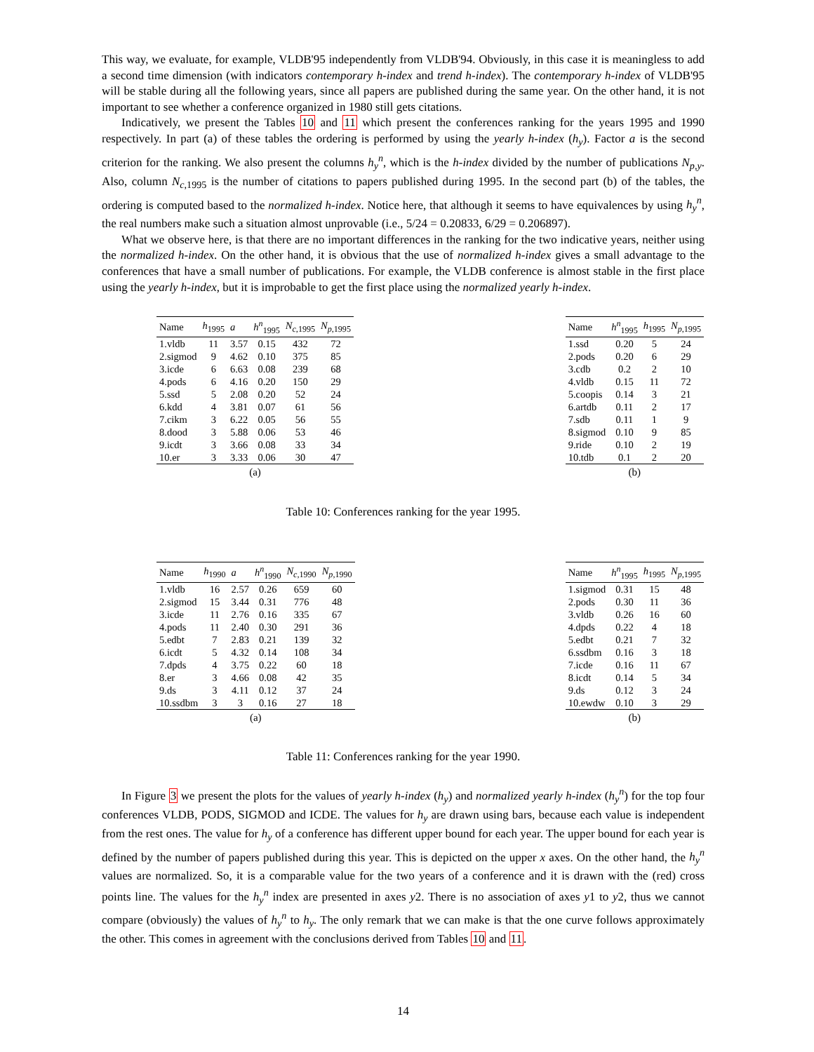This way, we evaluate, for example, VLDB'95 independently from VLDB'94. Obviously, in this case it is meaningless to add a second time dimension (with indicators contemporary h-index and trend h-index). The contemporary h-index of VLDB'95 will be stable during all the following years, since all papers are published during the same year. On the other hand, it is not important to see whether a conference organized in 1980 still gets citations.
Indicatively, we present the Tables 10 and 11 which present the conferences ranking for the years 1995 and 1990 respectively. In part (a) of these tables the ordering is performed by using the yearly h-index (h<sub>y</sub>). Factor a is the second criterion for the ranking. We also present the columns h<sub>y</sub><sup>n</sup>, which is the h-index divided by the number of publications N<sub>p,y</sub>. Also, column N<sub>c,1995</sub> is the number of citations to papers published during 1995. In the second part (b) of the tables, the ordering is computed based to the normalized h-index. Notice here, that although it seems to have equivalences by using h<sub>y</sub><sup>n</sup>, the real numbers make such a situation almost unprovable (i.e., 5/24 = 0.20833, 6/29 = 0.206897).
What we observe here, is that there are no important differences in the ranking for the two indicative years, neither using the normalized h-index. On the other hand, it is obvious that the use of normalized h-index gives a small advantage to the conferences that have a small number of publications. For example, the VLDB conference is almost stable in the first place using the yearly h-index, but it is improbable to get the first place using the normalized yearly h-index.
| Name | h<sub>1995</sub> | a | h<sup>n</sup><sub>1995</sub> | N<sub>c,1995</sub> | N<sub>p,1995</sub> |
| --- | --- | --- | --- | --- | --- |
| 1.vldb | 11 | 3.57 | 0.15 | 432 | 72 |
| 2.sigmod | 9 | 4.62 | 0.10 | 375 | 85 |
| 3.icde | 6 | 6.63 | 0.08 | 239 | 68 |
| 4.pods | 6 | 4.16 | 0.20 | 150 | 29 |
| 5.ssd | 5 | 2.08 | 0.20 | 52 | 24 |
| 6.kdd | 4 | 3.81 | 0.07 | 61 | 56 |
| 7.cikm | 3 | 6.22 | 0.05 | 56 | 55 |
| 8.dood | 3 | 5.88 | 0.06 | 53 | 46 |
| 9.icdt | 3 | 3.66 | 0.08 | 33 | 34 |
| 10.er | 3 | 3.33 | 0.06 | 30 | 47 |
(a)
| Name | h<sup>n</sup><sub>1995</sub> | h<sub>1995</sub> | N<sub>p,1995</sub> |
| --- | --- | --- | --- |
| 1.ssd | 0.20 | 5 | 24 |
| 2.pods | 0.20 | 6 | 29 |
| 3.cdb | 0.2 | 2 | 10 |
| 4.vldb | 0.15 | 11 | 72 |
| 5.coopis | 0.14 | 3 | 21 |
| 6.artdb | 0.11 | 2 | 17 |
| 7.sdb | 0.11 | 1 | 9 |
| 8.sigmod | 0.10 | 9 | 85 |
| 9.ride | 0.10 | 2 | 19 |
| 10.tdb | 0.1 | 2 | 20 |
(b)
Table 10: Conferences ranking for the year 1995.
| Name | h<sub>1990</sub> | a | h<sup>n</sup><sub>1990</sub> | N<sub>c,1990</sub> | N<sub>p,1990</sub> |
| --- | --- | --- | --- | --- | --- |
| 1.vldb | 16 | 2.57 | 0.26 | 659 | 60 |
| 2.sigmod | 15 | 3.44 | 0.31 | 776 | 48 |
| 3.icde | 11 | 2.76 | 0.16 | 335 | 67 |
| 4.pods | 11 | 2.40 | 0.30 | 291 | 36 |
| 5.edbt | 7 | 2.83 | 0.21 | 139 | 32 |
| 6.icdt | 5 | 4.32 | 0.14 | 108 | 34 |
| 7.dpds | 4 | 3.75 | 0.22 | 60 | 18 |
| 8.er | 3 | 4.66 | 0.08 | 42 | 35 |
| 9.ds | 3 | 4.11 | 0.12 | 37 | 24 |
| 10.ssdbm | 3 | 3 | 0.16 | 27 | 18 |
(a)
| Name | h<sup>n</sup><sub>1995</sub> | h<sub>1995</sub> | N<sub>p,1995</sub> |
| --- | --- | --- | --- |
| 1.sigmod | 0.31 | 15 | 48 |
| 2.pods | 0.30 | 11 | 36 |
| 3.vldb | 0.26 | 16 | 60 |
| 4.dpds | 0.22 | 4 | 18 |
| 5.edbt | 0.21 | 7 | 32 |
| 6.ssdbm | 0.16 | 3 | 18 |
| 7.icde | 0.16 | 11 | 67 |
| 8.icdt | 0.14 | 5 | 34 |
| 9.ds | 0.12 | 3 | 24 |
| 10.ewdw | 0.10 | 3 | 29 |
(b)
Table 11: Conferences ranking for the year 1990.
In Figure 3 we present the plots for the values of yearly h-index (h<sub>y</sub>) and normalized yearly h-index (h<sub>y</sub><sup>n</sup>) for the top four conferences VLDB, PODS, SIGMOD and ICDE. The values for h<sub>y</sub> are drawn using bars, because each value is independent from the rest ones. The value for h<sub>y</sub> of a conference has different upper bound for each year. The upper bound for each year is defined by the number of papers published during this year. This is depicted on the upper x axes. On the other hand, the h<sub>y</sub><sup>n</sup> values are normalized. So, it is a comparable value for the two years of a conference and it is drawn with the (red) cross points line. The values for the h<sub>y</sub><sup>n</sup> index are presented in axes y2. There is no association of axes y1 to y2, thus we cannot compare (obviously) the values of h<sub>y</sub><sup>n</sup> to h<sub>y</sub>. The only remark that we can make is that the one curve follows approximately the other. This comes in agreement with the conclusions derived from Tables 10 and 11.
14